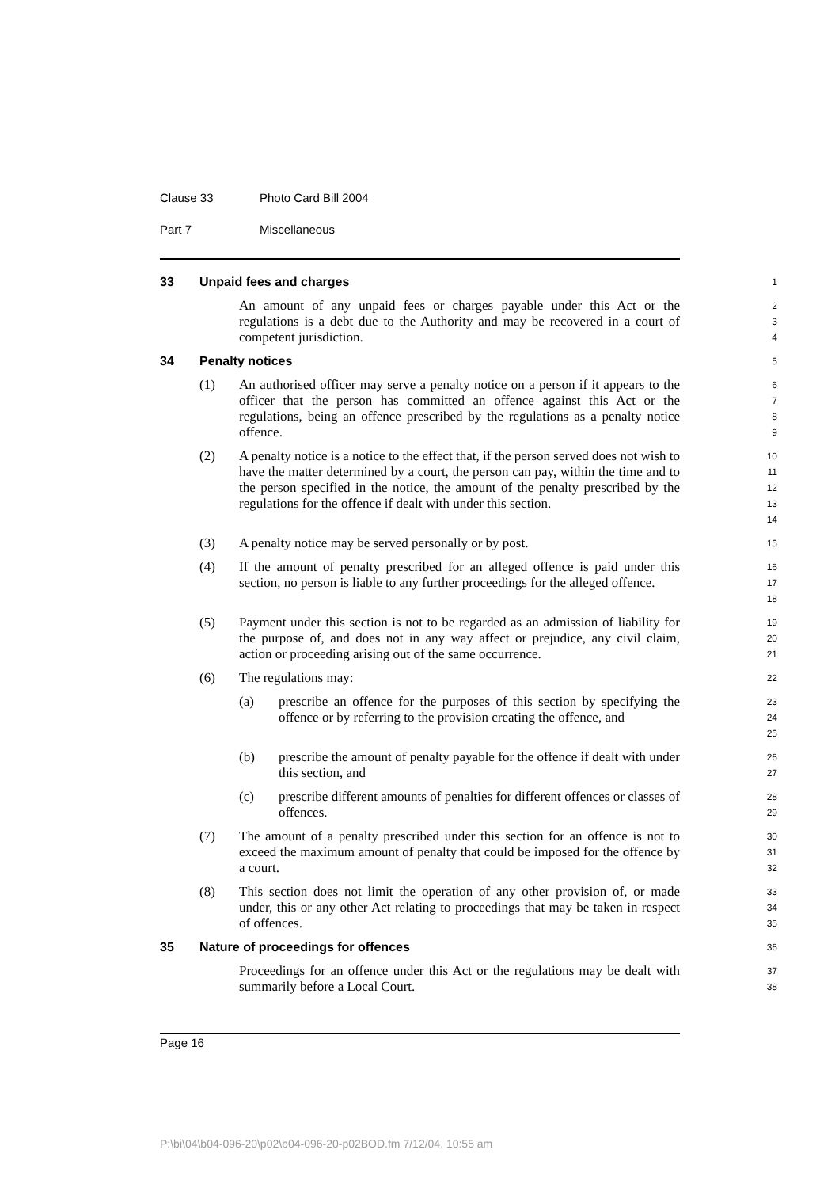Clause 33 Photo Card Bill 2004
Part 7 Miscellaneous
33 Unpaid fees and charges
1
An amount of any unpaid fees or charges payable under this Act or the regulations is a debt due to the Authority and may be recovered in a court of competent jurisdiction.
2
3
4
34 Penalty notices
5
(1) An authorised officer may serve a penalty notice on a person if it appears to the officer that the person has committed an offence against this Act or the regulations, being an offence prescribed by the regulations as a penalty notice offence.
6
7
8
9
(2) A penalty notice is a notice to the effect that, if the person served does not wish to have the matter determined by a court, the person can pay, within the time and to the person specified in the notice, the amount of the penalty prescribed by the regulations for the offence if dealt with under this section.
10
11
12
13
14
(3) A penalty notice may be served personally or by post.
15
(4) If the amount of penalty prescribed for an alleged offence is paid under this section, no person is liable to any further proceedings for the alleged offence.
16
17
18
(5) Payment under this section is not to be regarded as an admission of liability for the purpose of, and does not in any way affect or prejudice, any civil claim, action or proceeding arising out of the same occurrence.
19
20
21
(6) The regulations may:
22
(a) prescribe an offence for the purposes of this section by specifying the offence or by referring to the provision creating the offence, and
23
24
25
(b) prescribe the amount of penalty payable for the offence if dealt with under this section, and
26
27
(c) prescribe different amounts of penalties for different offences or classes of offences.
28
29
(7) The amount of a penalty prescribed under this section for an offence is not to exceed the maximum amount of penalty that could be imposed for the offence by a court.
30
31
32
(8) This section does not limit the operation of any other provision of, or made under, this or any other Act relating to proceedings that may be taken in respect of offences.
33
34
35
35 Nature of proceedings for offences
36
Proceedings for an offence under this Act or the regulations may be dealt with summarily before a Local Court.
37
38
Page 16
P:\bi\04\b04-096-20\p02\b04-096-20-p02BOD.fm 7/12/04, 10:55 am